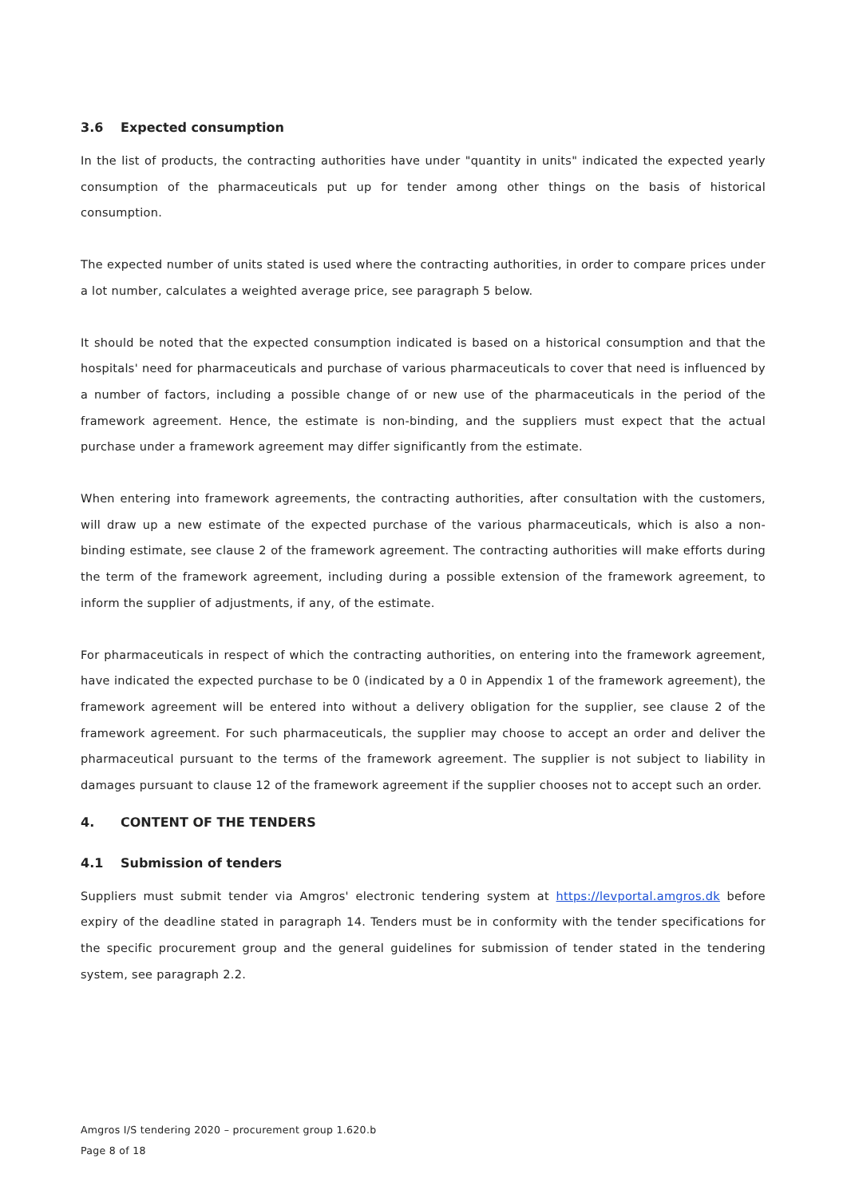3.6 Expected consumption
In the list of products, the contracting authorities have under "quantity in units" indicated the expected yearly consumption of the pharmaceuticals put up for tender among other things on the basis of historical consumption.
The expected number of units stated is used where the contracting authorities, in order to compare prices under a lot number, calculates a weighted average price, see paragraph 5 below.
It should be noted that the expected consumption indicated is based on a historical consumption and that the hospitals' need for pharmaceuticals and purchase of various pharmaceuticals to cover that need is influenced by a number of factors, including a possible change of or new use of the pharmaceuticals in the period of the framework agreement. Hence, the estimate is non-binding, and the suppliers must expect that the actual purchase under a framework agreement may differ significantly from the estimate.
When entering into framework agreements, the contracting authorities, after consultation with the customers, will draw up a new estimate of the expected purchase of the various pharmaceuticals, which is also a non-binding estimate, see clause 2 of the framework agreement. The contracting authorities will make efforts during the term of the framework agreement, including during a possible extension of the framework agreement, to inform the supplier of adjustments, if any, of the estimate.
For pharmaceuticals in respect of which the contracting authorities, on entering into the framework agreement, have indicated the expected purchase to be 0 (indicated by a 0 in Appendix 1 of the framework agreement), the framework agreement will be entered into without a delivery obligation for the supplier, see clause 2 of the framework agreement. For such pharmaceuticals, the supplier may choose to accept an order and deliver the pharmaceutical pursuant to the terms of the framework agreement. The supplier is not subject to liability in damages pursuant to clause 12 of the framework agreement if the supplier chooses not to accept such an order.
4. CONTENT OF THE TENDERS
4.1 Submission of tenders
Suppliers must submit tender via Amgros' electronic tendering system at https://levportal.amgros.dk before expiry of the deadline stated in paragraph 14. Tenders must be in conformity with the tender specifications for the specific procurement group and the general guidelines for submission of tender stated in the tendering system, see paragraph 2.2.
Amgros I/S tendering 2020 – procurement group 1.620.b
Page 8 of 18